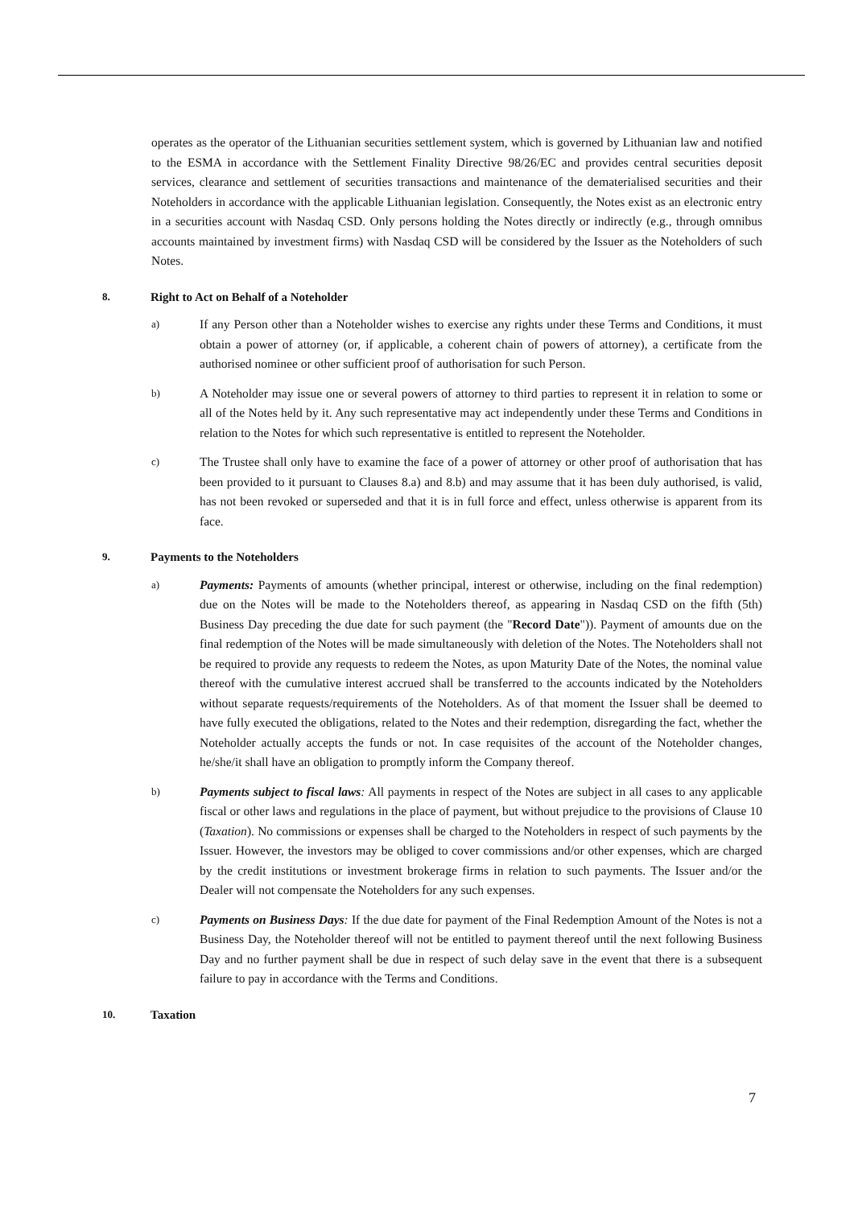operates as the operator of the Lithuanian securities settlement system, which is governed by Lithuanian law and notified to the ESMA in accordance with the Settlement Finality Directive 98/26/EC and provides central securities deposit services, clearance and settlement of securities transactions and maintenance of the dematerialised securities and their Noteholders in accordance with the applicable Lithuanian legislation. Consequently, the Notes exist as an electronic entry in a securities account with Nasdaq CSD. Only persons holding the Notes directly or indirectly (e.g., through omnibus accounts maintained by investment firms) with Nasdaq CSD will be considered by the Issuer as the Noteholders of such Notes.
8. Right to Act on Behalf of a Noteholder
a)
If any Person other than a Noteholder wishes to exercise any rights under these Terms and Conditions, it must obtain a power of attorney (or, if applicable, a coherent chain of powers of attorney), a certificate from the authorised nominee or other sufficient proof of authorisation for such Person.
b)
A Noteholder may issue one or several powers of attorney to third parties to represent it in relation to some or all of the Notes held by it. Any such representative may act independently under these Terms and Conditions in relation to the Notes for which such representative is entitled to represent the Noteholder.
c)
The Trustee shall only have to examine the face of a power of attorney or other proof of authorisation that has been provided to it pursuant to Clauses 8.a) and 8.b) and may assume that it has been duly authorised, is valid, has not been revoked or superseded and that it is in full force and effect, unless otherwise is apparent from its face.
9. Payments to the Noteholders
a)
Payments: Payments of amounts (whether principal, interest or otherwise, including on the final redemption) due on the Notes will be made to the Noteholders thereof, as appearing in Nasdaq CSD on the fifth (5th) Business Day preceding the due date for such payment (the "Record Date")). Payment of amounts due on the final redemption of the Notes will be made simultaneously with deletion of the Notes. The Noteholders shall not be required to provide any requests to redeem the Notes, as upon Maturity Date of the Notes, the nominal value thereof with the cumulative interest accrued shall be transferred to the accounts indicated by the Noteholders without separate requests/requirements of the Noteholders. As of that moment the Issuer shall be deemed to have fully executed the obligations, related to the Notes and their redemption, disregarding the fact, whether the Noteholder actually accepts the funds or not. In case requisites of the account of the Noteholder changes, he/she/it shall have an obligation to promptly inform the Company thereof.
b)
Payments subject to fiscal laws: All payments in respect of the Notes are subject in all cases to any applicable fiscal or other laws and regulations in the place of payment, but without prejudice to the provisions of Clause 10 (Taxation). No commissions or expenses shall be charged to the Noteholders in respect of such payments by the Issuer. However, the investors may be obliged to cover commissions and/or other expenses, which are charged by the credit institutions or investment brokerage firms in relation to such payments. The Issuer and/or the Dealer will not compensate the Noteholders for any such expenses.
c)
Payments on Business Days: If the due date for payment of the Final Redemption Amount of the Notes is not a Business Day, the Noteholder thereof will not be entitled to payment thereof until the next following Business Day and no further payment shall be due in respect of such delay save in the event that there is a subsequent failure to pay in accordance with the Terms and Conditions.
10. Taxation
7